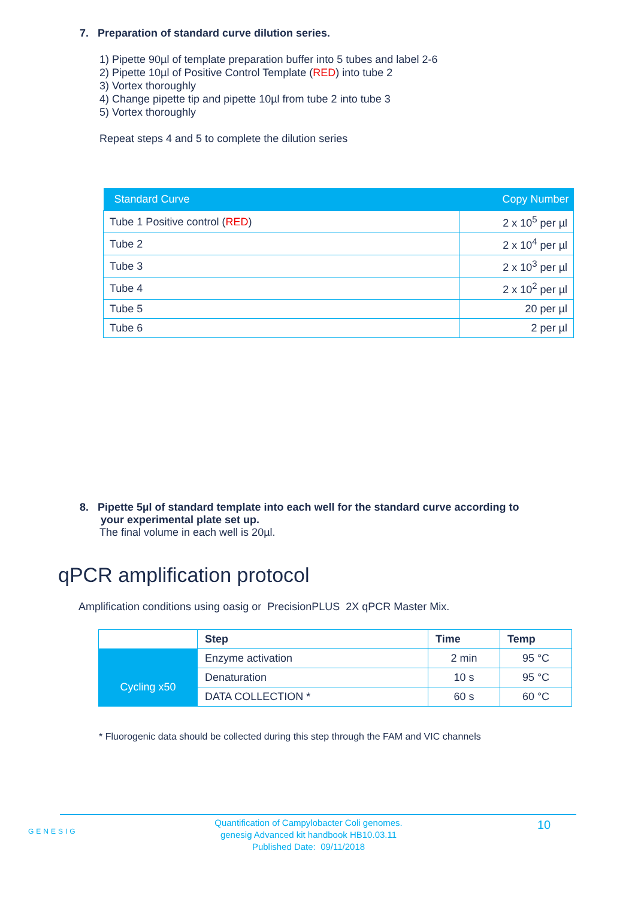7. Preparation of standard curve dilution series.
1) Pipette 90µl of template preparation buffer into 5 tubes and label 2-6
2) Pipette 10µl of Positive Control Template (RED) into tube 2
3) Vortex thoroughly
4) Change pipette tip and pipette 10µl from tube 2 into tube 3
5) Vortex thoroughly
Repeat steps 4 and 5 to complete the dilution series
| Standard Curve | Copy Number |
| --- | --- |
| Tube 1 Positive control ( RED ) | 2 x 10<sup>5</sup> per µl |
| Tube 2 | 2 x 10<sup>4</sup> per µl |
| Tube 3 | 2 x 10<sup>3</sup> per µl |
| Tube 4 | 2 x 10<sup>2</sup> per µl |
| Tube 5 | 20 per µl |
| Tube 6 | 2 per µl |
8. Pipette 5µl of standard template into each well for the standard curve according to
your experimental plate set up.
The final volume in each well is 20µl.
qPCR amplification protocol
Amplification conditions using oasig or PrecisionPLUS 2X qPCR Master Mix.
| | Step | Time | Temp |
| | Enzyme activation | 2 min | 95 °C |
| Cycling x50 | Denaturation | 10 s | 95 °C |
| | DATA COLLECTION * | 60 s | 60 °C |
* Fluorogenic data should be collected during this step through the FAM and VIC channels
GENESIG
Quantification of Campylobacter Coli genomes.
genesig Advanced kit handbook HB10.03.11
Published Date: 09/11/2018
10